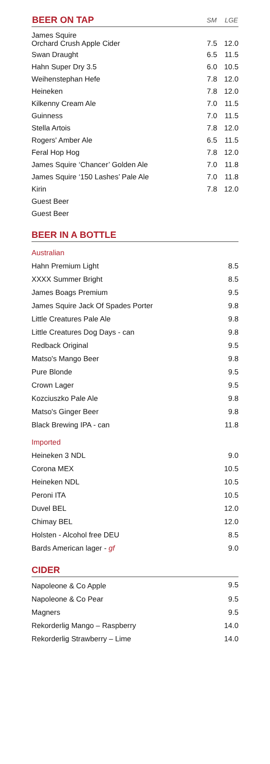| BEER ON TAP | SM | LGE |
| --- | --- | --- |
| James Squire Orchard Crush Apple Cider | 7.5 | 12.0 |
| Swan Draught | 6.5 | 11.5 |
| Hahn Super Dry 3.5 | 6.0 | 10.5 |
| Weihenstephan Hefe | 7.8 | 12.0 |
| Heineken | 7.8 | 12.0 |
| Kilkenny Cream Ale | 7.0 | 11.5 |
| Guinness | 7.0 | 11.5 |
| Stella Artois | 7.8 | 12.0 |
| Rogers' Amber Ale | 6.5 | 11.5 |
| Feral Hop Hog | 7.8 | 12.0 |
| James Squire ‘Chancer’ Golden Ale | 7.0 | 11.8 |
| James Squire ‘150 Lashes’ Pale Ale | 7.0 | 11.8 |
| Kirin | 7.8 | 12.0 |
| Guest Beer | | |
| Guest Beer | | |
BEER IN A BOTTLE
| Australian | |
| Hahn Premium Light | 8.5 |
| XXXX Summer Bright | 8.5 |
| James Boags Premium | 9.5 |
| James Squire Jack Of Spades Porter | 9.8 |
| Little Creatures Pale Ale | 9.8 |
| Little Creatures Dog Days - can | 9.8 |
| Redback Original | 9.5 |
| Matso's Mango Beer | 9.8 |
| Pure Blonde | 9.5 |
| Crown Lager | 9.5 |
| Kozciuszko Pale Ale | 9.8 |
| Matso's Ginger Beer | 9.8 |
| Black Brewing IPA - can | 11.8 |
| Imported | |
| Heineken 3 NDL | 9.0 |
| Corona MEX | 10.5 |
| Heineken NDL | 10.5 |
| Peroni ITA | 10.5 |
| Duvel BEL | 12.0 |
| Chimay BEL | 12.0 |
| Holsten - Alcohol free DEU | 8.5 |
| Bards American lager - gf | 9.0 |
CIDER
| Napoleone & Co Apple | 9.5 |
| Napoleone & Co Pear | 9.5 |
| Magners | 9.5 |
| Rekorderlig Mango – Raspberry | 14.0 |
| Rekorderlig Strawberry – Lime | 14.0 |